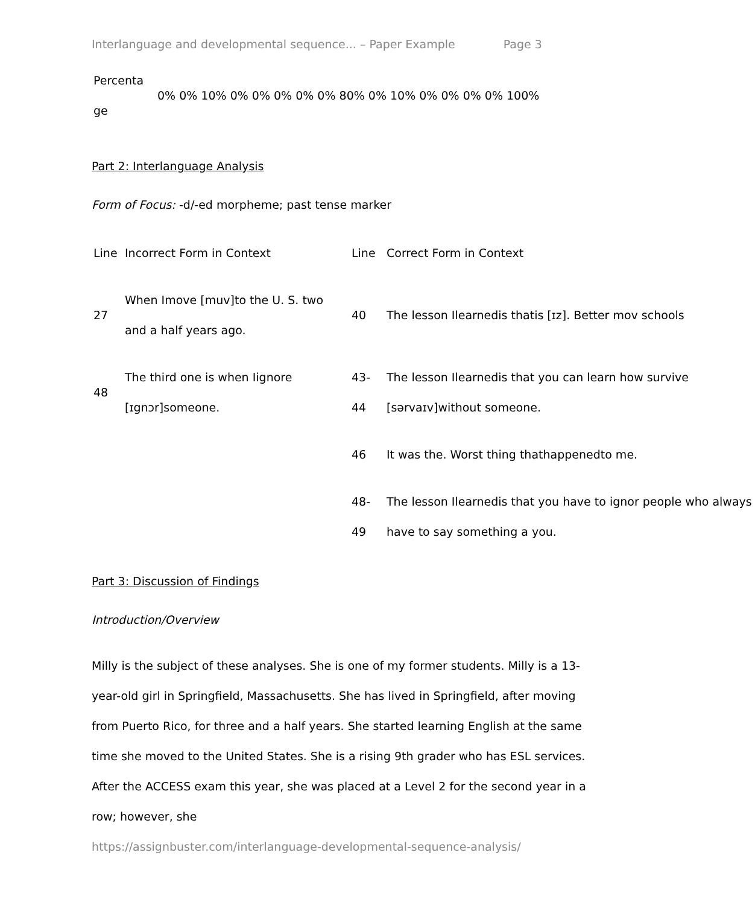Interlanguage and developmental sequence... – Paper Example Page 3
| Percenta ge | 0% 0% 10% 0% 0% 0% 0% 0% 80% 0% 10% 0% 0% 0% 0% 100% |
Part 2: Interlanguage Analysis
Form of Focus: -d/-ed morpheme; past tense marker
| Line | Incorrect Form in Context | Line | Correct Form in Context |
| 27 | When Imove [muv]to the U. S. two and a half years ago. | 40 | The lesson Ilearnedis thatis [ɪz]. Better mov schools |
| 48 | The third one is when Iignore [ɪgnɔr]someone. | 43-44 | The lesson Ilearnedis that you can learn how survive [sərvaɪv]without someone. |
| | | 46 | It was the. Worst thing thathappenedto me. |
| | | 48-49 | The lesson Ilearnedis that you have to ignor people who always have to say something a you. |
Part 3: Discussion of Findings
Introduction/Overview
Milly is the subject of these analyses. She is one of my former students. Milly is a 13-year-old girl in Springfield, Massachusetts. She has lived in Springfield, after moving from Puerto Rico, for three and a half years. She started learning English at the same time she moved to the United States. She is a rising 9th grader who has ESL services. After the ACCESS exam this year, she was placed at a Level 2 for the second year in a row; however, she
https://assignbuster.com/interlanguage-developmental-sequence-analysis/